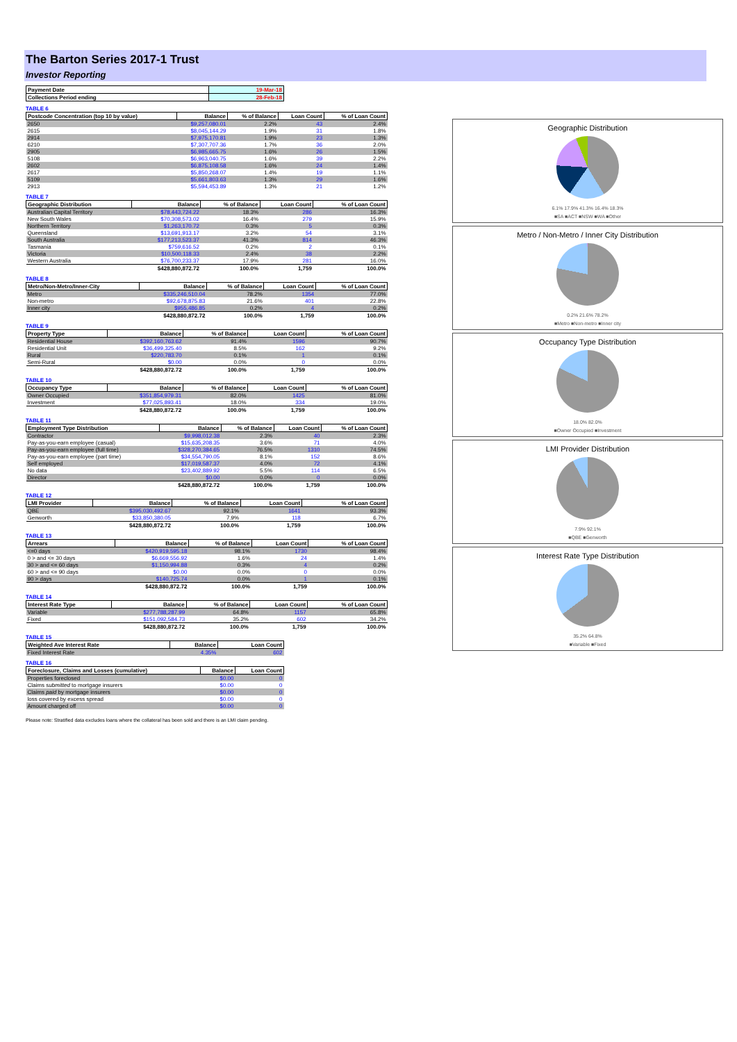The Barton Series 2017-1 Trust
Investor Reporting
| Payment Date | 19-Mar-18 |
| --- | --- |
| Collections Period ending | 28-Feb-18 |
TABLE 6
| Postcode Concentration (top 10 by value) | Balance | % of Balance | Loan Count | % of Loan Count |
| --- | --- | --- | --- | --- |
| 2650 | $9,257,080.01 | 2.2% | 43 | 2.4% |
| 2615 | $8,045,144.29 | 1.9% | 31 | 1.8% |
| 2914 | $7,975,170.81 | 1.9% | 23 | 1.3% |
| 6210 | $7,307,707.36 | 1.7% | 36 | 2.0% |
| 2905 | $6,985,665.75 | 1.6% | 26 | 1.5% |
| 5108 | $6,963,040.75 | 1.6% | 39 | 2.2% |
| 2602 | $6,875,108.58 | 1.6% | 24 | 1.4% |
| 2617 | $5,850,268.07 | 1.4% | 19 | 1.1% |
| 5109 | $5,661,803.63 | 1.3% | 29 | 1.6% |
| 2913 | $5,594,453.89 | 1.3% | 21 | 1.2% |
TABLE 7
| Geographic Distribution | Balance | % of Balance | Loan Count | % of Loan Count |
| --- | --- | --- | --- | --- |
| Australian Capital Territory | $78,443,724.22 | 18.3% | 286 | 16.3% |
| New South Wales | $70,308,573.02 | 16.4% | 279 | 15.9% |
| Northern Territory | $1,263,170.72 | 0.3% | 5 | 0.3% |
| Queensland | $13,691,913.17 | 3.2% | 54 | 3.1% |
| South Australia | $177,213,523.37 | 41.3% | 814 | 46.3% |
| Tasmania | $759,616.52 | 0.2% | 2 | 0.1% |
| Victoria | $10,500,118.33 | 2.4% | 38 | 2.2% |
| Western Australia | $76,700,233.37 | 17.9% | 281 | 16.0% |
| | $428,880,872.72 | 100.0% | 1,759 | 100.0% |
TABLE 8
| Metro/Non-Metro/Inner-City | Balance | % of Balance | Loan Count | % of Loan Count |
| --- | --- | --- | --- | --- |
| Metro | $335,246,510.04 | 78.2% | 1354 | 77.0% |
| Non-metro | $92,678,875.83 | 21.6% | 401 | 22.8% |
| Inner city | $955,486.85 | 0.2% | 4 | 0.2% |
| | $428,880,872.72 | 100.0% | 1,759 | 100.0% |
TABLE 9
| Property Type | Balance | % of Balance | Loan Count | % of Loan Count |
| --- | --- | --- | --- | --- |
| Residential House | $392,160,763.62 | 91.4% | 1596 | 90.7% |
| Residential Unit | $36,499,325.40 | 8.5% | 162 | 9.2% |
| Rural | $220,783.70 | 0.1% | 1 | 0.1% |
| Semi-Rural | $0.00 | 0.0% | 0 | 0.0% |
| | $428,880,872.72 | 100.0% | 1,759 | 100.0% |
TABLE 10
| Occupancy Type | Balance | % of Balance | Loan Count | % of Loan Count |
| --- | --- | --- | --- | --- |
| Owner Occupied | $351,854,979.31 | 82.0% | 1425 | 81.0% |
| Investment | $77,025,893.41 | 18.0% | 334 | 19.0% |
| | $428,880,872.72 | 100.0% | 1,759 | 100.0% |
TABLE 11
| Employment Type Distribution | Balance | % of Balance | Loan Count | % of Loan Count |
| --- | --- | --- | --- | --- |
| Contractor | $9,998,012.38 | 2.3% | 40 | 2.3% |
| Pay-as-you-earn employee (casual) | $15,635,208.35 | 3.6% | 71 | 4.0% |
| Pay-as-you-earn employee (full time) | $328,270,384.65 | 76.5% | 1310 | 74.5% |
| Pay-as-you-earn employee (part time) | $34,554,790.05 | 8.1% | 152 | 8.6% |
| Self employed | $17,019,587.37 | 4.0% | 72 | 4.1% |
| No data | $23,402,889.92 | 5.5% | 114 | 6.5% |
| Director | $0.00 | 0.0% | 0 | 0.0% |
| | $428,880,872.72 | 100.0% | 1,759 | 100.0% |
TABLE 12
| LMI Provider | Balance | % of Balance | Loan Count | % of Loan Count |
| --- | --- | --- | --- | --- |
| QBE | $395,030,492.67 | 92.1% | 1641 | 93.3% |
| Genworth | $33,850,380.05 | 7.9% | 118 | 6.7% |
| | $428,880,872.72 | 100.0% | 1,759 | 100.0% |
TABLE 13
| Arrears | Balance | % of Balance | Loan Count | % of Loan Count |
| --- | --- | --- | --- | --- |
| <=0 days | $420,919,595.18 | 98.1% | 1730 | 98.4% |
| 0 > and <= 30 days | $6,669,556.92 | 1.6% | 24 | 1.4% |
| 30 > and <= 60 days | $1,150,994.88 | 0.3% | 4 | 0.2% |
| 60 > and <= 90 days | $0.00 | 0.0% | 0 | 0.0% |
| 90 > days | $140,725.74 | 0.0% | 1 | 0.1% |
| | $428,880,872.72 | 100.0% | 1,759 | 100.0% |
TABLE 14
| Interest Rate Type | Balance | % of Balance | Loan Count | % of Loan Count |
| --- | --- | --- | --- | --- |
| Variable | $277,788,287.99 | 64.8% | 1157 | 65.8% |
| Fixed | $151,092,584.73 | 35.2% | 602 | 34.2% |
| | $428,880,872.72 | 100.0% | 1,759 | 100.0% |
TABLE 15
| Weighted Ave Interest Rate | Balance | Loan Count |
| --- | --- | --- |
| Fixed Interest Rate | 4.35% | 602 |
TABLE 16
| Foreclosure, Claims and Losses (cumulative) | Balance | Loan Count |
| --- | --- | --- |
| Properties foreclosed | $0.00 | 0 |
| Claims submitted to mortgage insurers | $0.00 | 0 |
| Claims paid by mortgage insurers | $0.00 | 0 |
| loss covered by excess spread | $0.00 | 0 |
| Amount charged off | $0.00 | 0 |
Please note: Stratified data excludes loans where the collateral has been sold and there is an LMI claim pending.
Geographic Distribution
6.1% 17.9% 41.3% 16.4% 18.3%
■SA ■ACT ■NSW ■WA ■Other
Metro / Non-Metro / Inner City Distribution
0.2% 21.6% 78.2%
■Metro ■Non-metro ■Inner city
Occupancy Type Distribution
18.0% 82.0%
■Owner Occupied ■Investment
LMI Provider Distribution
7.9% 92.1%
■QBE ■Genworth
Interest Rate Type Distribution
35.2% 64.8%
■Variable ■Fixed